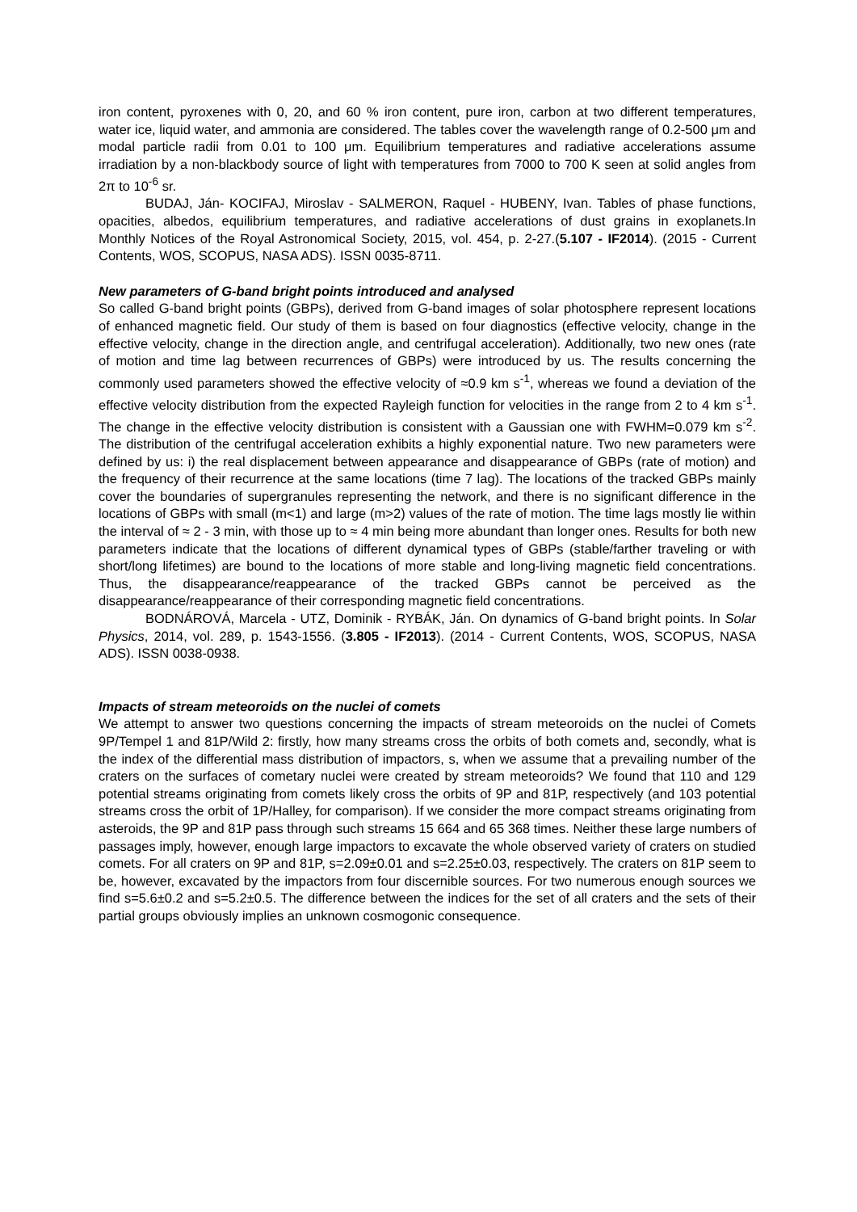iron content, pyroxenes with 0, 20, and 60 % iron content, pure iron, carbon at two different temperatures, water ice, liquid water, and ammonia are considered. The tables cover the wavelength range of 0.2-500 μm and modal particle radii from 0.01 to 100 μm. Equilibrium temperatures and radiative accelerations assume irradiation by a non-blackbody source of light with temperatures from 7000 to 700 K seen at solid angles from 2π to 10<sup>-6</sup> sr.
BUDAJ, Ján- KOCIFAJ, Miroslav - SALMERON, Raquel - HUBENY, Ivan. Tables of phase functions, opacities, albedos, equilibrium temperatures, and radiative accelerations of dust grains in exoplanets.In Monthly Notices of the Royal Astronomical Society, 2015, vol. 454, p. 2-27.(5.107 - IF2014). (2015 - Current Contents, WOS, SCOPUS, NASA ADS). ISSN 0035-8711.
New parameters of G-band bright points introduced and analysed
So called G-band bright points (GBPs), derived from G-band images of solar photosphere represent locations of enhanced magnetic field. Our study of them is based on four diagnostics (effective velocity, change in the effective velocity, change in the direction angle, and centrifugal acceleration). Additionally, two new ones (rate of motion and time lag between recurrences of GBPs) were introduced by us. The results concerning the commonly used parameters showed the effective velocity of ≈0.9 km s<sup>-1</sup>, whereas we found a deviation of the effective velocity distribution from the expected Rayleigh function for velocities in the range from 2 to 4 km s<sup>-1</sup>. The change in the effective velocity distribution is consistent with a Gaussian one with FWHM=0.079 km s<sup>-2</sup>. The distribution of the centrifugal acceleration exhibits a highly exponential nature. Two new parameters were defined by us: i) the real displacement between appearance and disappearance of GBPs (rate of motion) and the frequency of their recurrence at the same locations (time 7 lag). The locations of the tracked GBPs mainly cover the boundaries of supergranules representing the network, and there is no significant difference in the locations of GBPs with small (m<1) and large (m>2) values of the rate of motion. The time lags mostly lie within the interval of ≈ 2 - 3 min, with those up to ≈ 4 min being more abundant than longer ones. Results for both new parameters indicate that the locations of different dynamical types of GBPs (stable/farther traveling or with short/long lifetimes) are bound to the locations of more stable and long-living magnetic field concentrations. Thus, the disappearance/reappearance of the tracked GBPs cannot be perceived as the disappearance/reappearance of their corresponding magnetic field concentrations.
BODNÁROVÁ, Marcela - UTZ, Dominik - RYBÁK, Ján. On dynamics of G-band bright points. In Solar Physics, 2014, vol. 289, p. 1543-1556. (3.805 - IF2013). (2014 - Current Contents, WOS, SCOPUS, NASA ADS). ISSN 0038-0938.
Impacts of stream meteoroids on the nuclei of comets
We attempt to answer two questions concerning the impacts of stream meteoroids on the nuclei of Comets 9P/Tempel 1 and 81P/Wild 2: firstly, how many streams cross the orbits of both comets and, secondly, what is the index of the differential mass distribution of impactors, s, when we assume that a prevailing number of the craters on the surfaces of cometary nuclei were created by stream meteoroids? We found that 110 and 129 potential streams originating from comets likely cross the orbits of 9P and 81P, respectively (and 103 potential streams cross the orbit of 1P/Halley, for comparison). If we consider the more compact streams originating from asteroids, the 9P and 81P pass through such streams 15 664 and 65 368 times. Neither these large numbers of passages imply, however, enough large impactors to excavate the whole observed variety of craters on studied comets. For all craters on 9P and 81P, s=2.09±0.01 and s=2.25±0.03, respectively. The craters on 81P seem to be, however, excavated by the impactors from four discernible sources. For two numerous enough sources we find s=5.6±0.2 and s=5.2±0.5. The difference between the indices for the set of all craters and the sets of their partial groups obviously implies an unknown cosmogonic consequence.